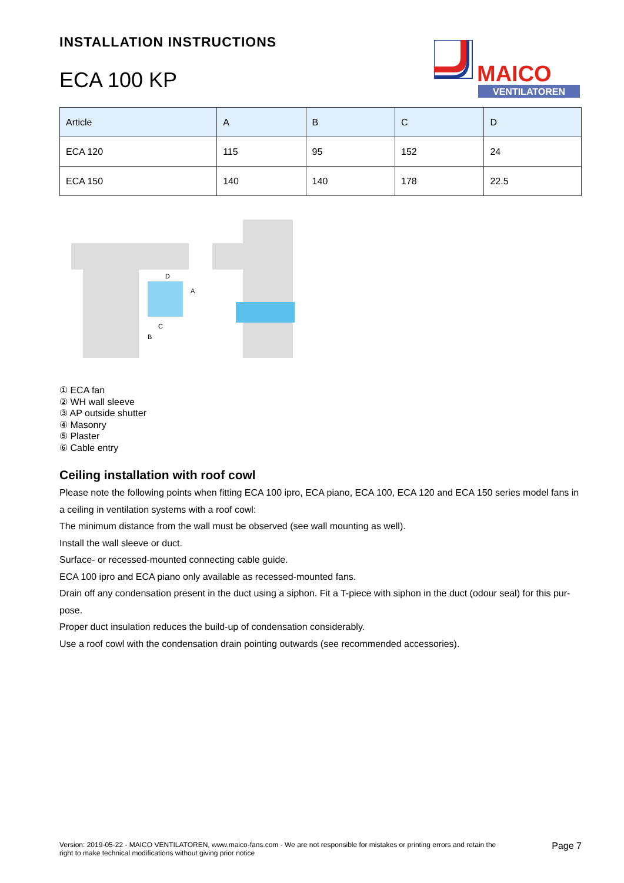MAICO
VENTILATOREN
INSTALLATION INSTRUCTIONS
ECA 100 KP
| Article | A | B | C | D |
| --- | --- | --- | --- | --- |
| ECA 120 | 115 | 95 | 152 | 24 |
| ECA 150 | 140 | 140 | 178 | 22.5 |
D
A
C
B
① ECA fan
② WH wall sleeve
③ AP outside shutter
④ Masonry
⑤ Plaster
⑥ Cable entry
Ceiling installation with roof cowl
Please note the following points when fitting ECA 100 ipro, ECA piano, ECA 100, ECA 120 and ECA 150 series model fans in a ceiling in ventilation systems with a roof cowl:
The minimum distance from the wall must be observed (see wall mounting as well).
Install the wall sleeve or duct.
Surface- or recessed-mounted connecting cable guide.
ECA 100 ipro and ECA piano only available as recessed-mounted fans.
Drain off any condensation present in the duct using a siphon. Fit a T-piece with siphon in the duct (odour seal) for this pur-pose.
Proper duct insulation reduces the build-up of condensation considerably.
Use a roof cowl with the condensation drain pointing outwards (see recommended accessories).
Version: 2019-05-22 - MAICO VENTILATOREN, www.maico-fans.com - We are not responsible for mistakes or printing errors and retain the
right to make technical modifications without giving prior notice Page 7